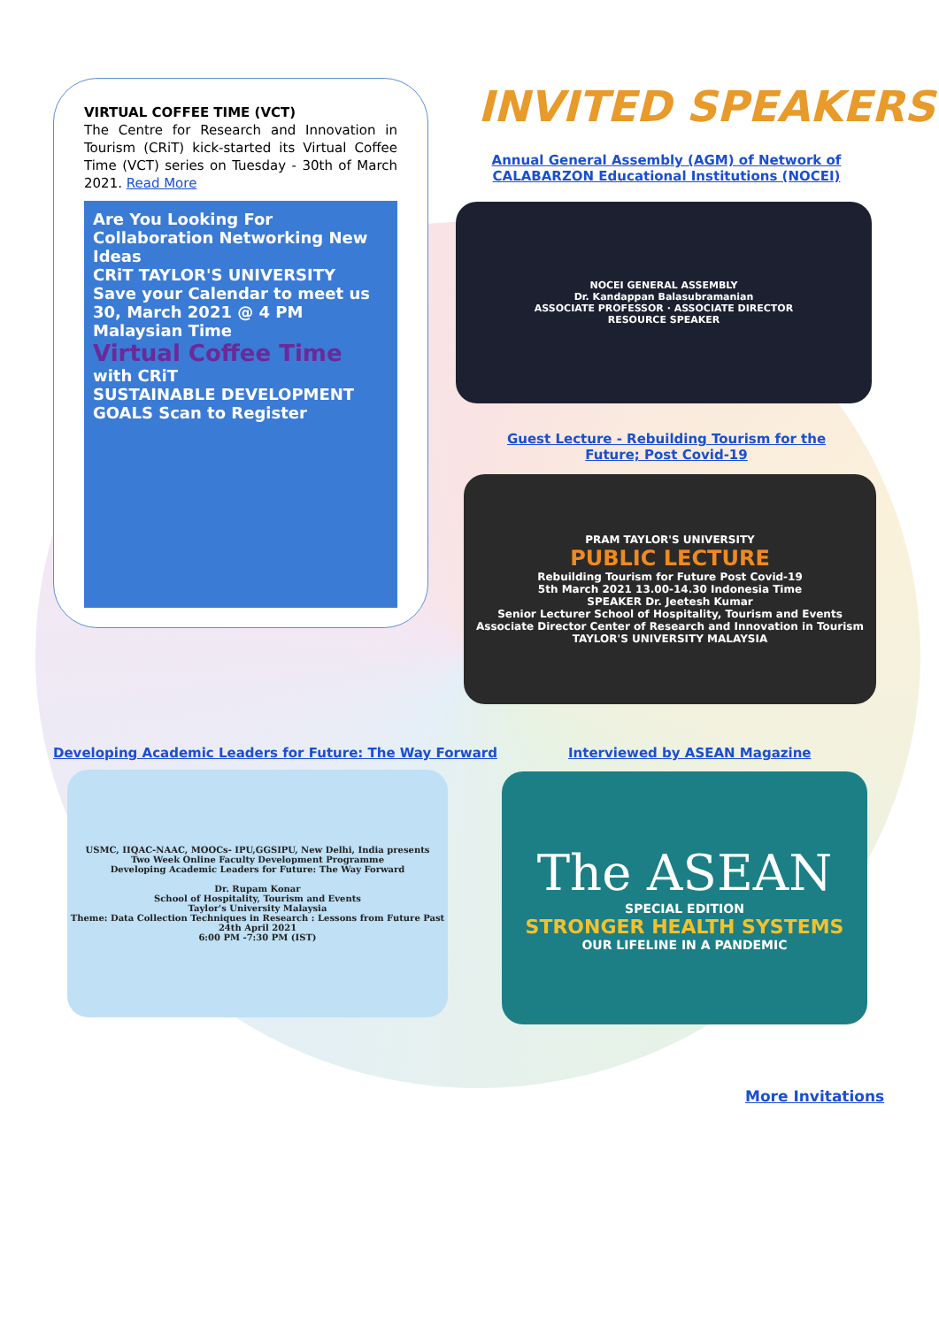VIRTUAL COFFEE TIME (VCT)
The Centre for Research and Innovation in Tourism (CRiT) kick-started its Virtual Coffee Time (VCT) series on Tuesday - 30th of March 2021. Read More
Are You Looking For Collaboration Networking New Ideas
CRiT TAYLOR'S UNIVERSITY
Save your Calendar to meet us
30, March 2021 @ 4 PM Malaysian Time
Virtual Coffee Time
with CRiT
SUSTAINABLE DEVELOPMENT GOALS Scan to Register
INVITED SPEAKERS
Annual General Assembly (AGM) of Network of CALABARZON Educational Institutions (NOCEI)
NOCEI GENERAL ASSEMBLY
Dr. Kandappan Balasubramanian
ASSOCIATE PROFESSOR · ASSOCIATE DIRECTOR
RESOURCE SPEAKER
Guest Lecture - Rebuilding Tourism for the Future; Post Covid-19
PRAM TAYLOR'S UNIVERSITY
PUBLIC LECTURE
Rebuilding Tourism for Future Post Covid-19
5th March 2021 13.00-14.30 Indonesia Time
SPEAKER Dr. Jeetesh Kumar
Senior Lecturer School of Hospitality, Tourism and Events
Associate Director Center of Research and Innovation in Tourism
TAYLOR'S UNIVERSITY MALAYSIA
Developing Academic Leaders for Future: The Way Forward
Interviewed by ASEAN Magazine
USMC, IIQAC-NAAC, MOOCs- IPU,GGSIPU, New Delhi, India presents
Two Week Online Faculty Development Programme
Developing Academic Leaders for Future: The Way Forward
Dr. Rupam Konar
School of Hospitality, Tourism and Events
Taylor's University Malaysia
Theme: Data Collection Techniques in Research : Lessons from Future Past
24th April 2021
6:00 PM -7:30 PM (IST)
The ASEAN
SPECIAL EDITION
STRONGER HEALTH SYSTEMS
OUR LIFELINE IN A PANDEMIC
More Invitations